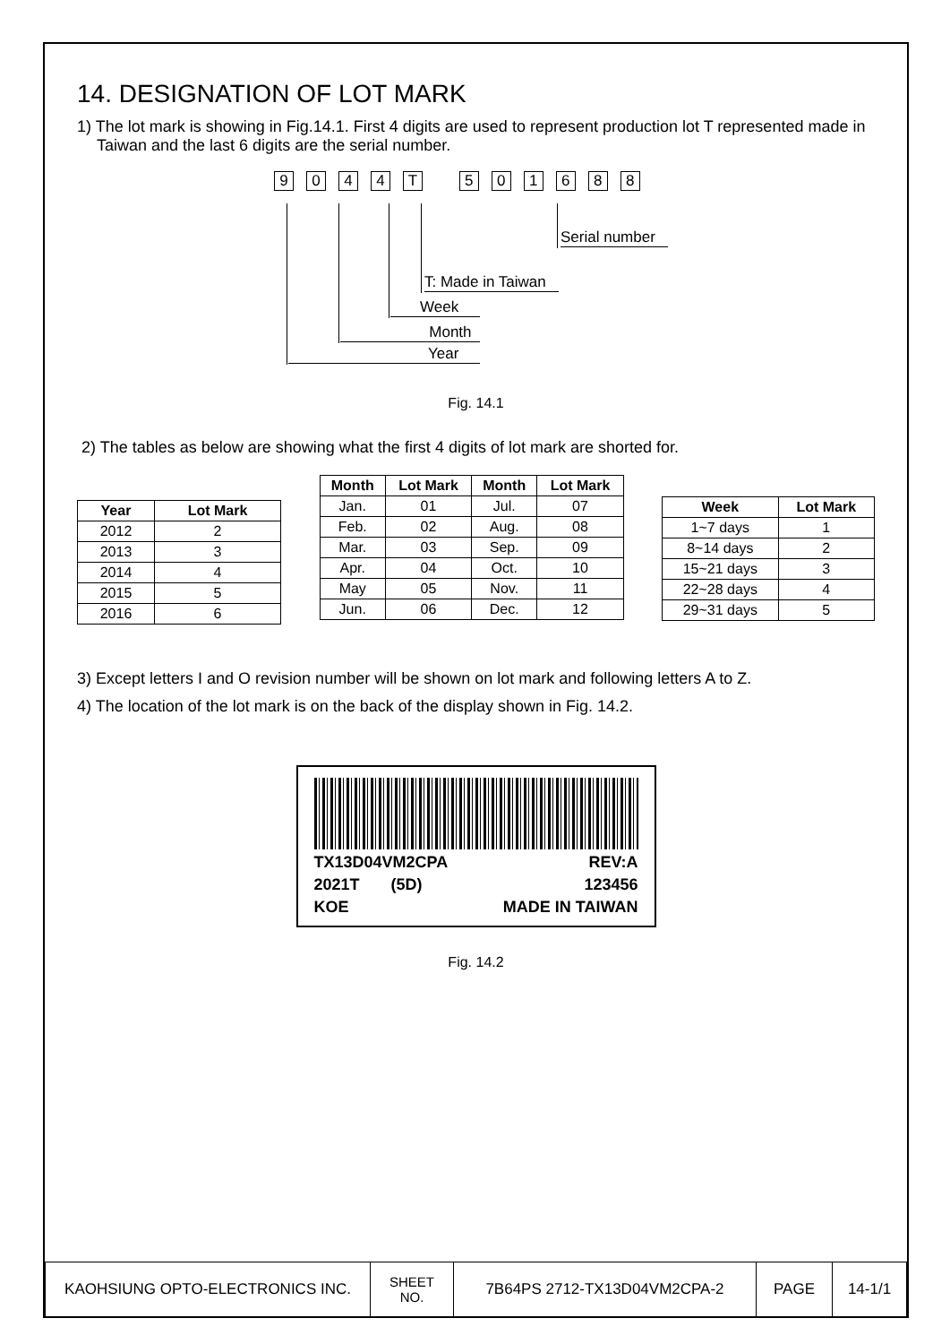14. DESIGNATION OF LOT MARK
1) The lot mark is showing in Fig.14.1. First 4 digits are used to represent production lot T represented made in Taiwan and the last 6 digits are the serial number.
9044 T 501688
Serial number
T: Made in Taiwan
Week
Month
Year
Fig. 14.1
2) The tables as below are showing what the first 4 digits of lot mark are shorted for.
| Year | Lot Mark |
| --- | --- |
| 2012 | 2 |
| 2013 | 3 |
| 2014 | 4 |
| 2015 | 5 |
| 2016 | 6 |
| Month | Lot Mark | Month | Lot Mark |
| --- | --- | --- | --- |
| Jan. | 01 | Jul. | 07 |
| Feb. | 02 | Aug. | 08 |
| Mar. | 03 | Sep. | 09 |
| Apr. | 04 | Oct. | 10 |
| May | 05 | Nov. | 11 |
| Jun. | 06 | Dec. | 12 |
| Week | Lot Mark |
| --- | --- |
| 1~7 days | 1 |
| 8~14 days | 2 |
| 15~21 days | 3 |
| 22~28 days | 4 |
| 29~31 days | 5 |
3) Except letters I and O revision number will be shown on lot mark and following letters A to Z.
4) The location of the lot mark is on the back of the display shown in Fig. 14.2.
TX13D04VM2CPA REV:A
2021T (5D) 123456
KOE MADE IN TAIWAN
Fig. 14.2
| KAOHSIUNG OPTO-ELECTRONICS INC. | SHEET NO. | 7B64PS 2712-TX13D04VM2CPA-2 | PAGE | 14-1/1 |